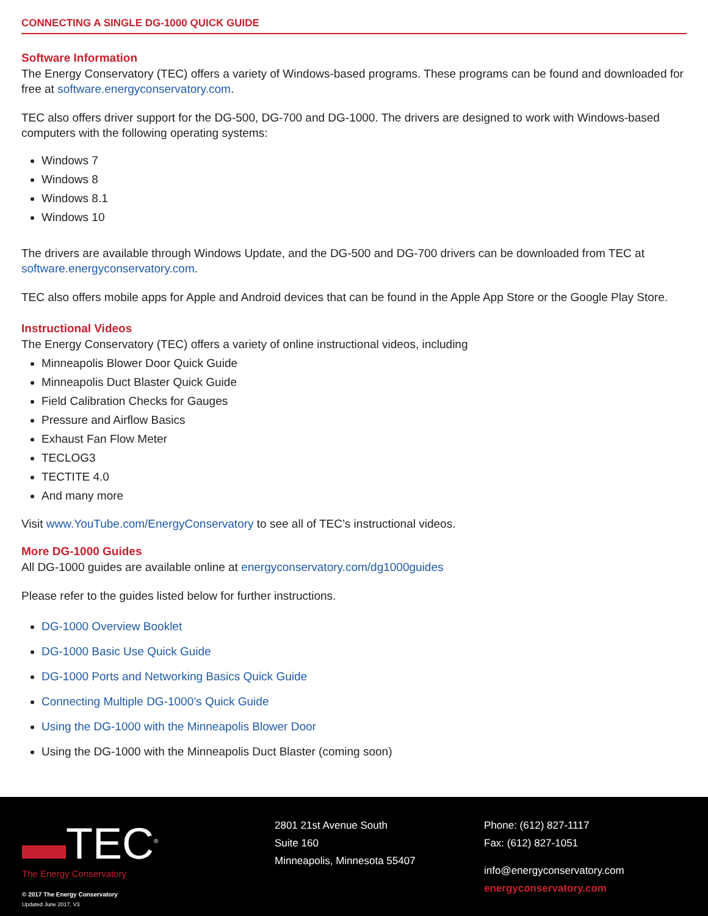CONNECTING A SINGLE DG-1000 QUICK GUIDE
Software Information
The Energy Conservatory (TEC) offers a variety of Windows-based programs. These programs can be found and downloaded for free at software.energyconservatory.com.
TEC also offers driver support for the DG-500, DG-700 and DG-1000. The drivers are designed to work with Windows-based computers with the following operating systems:
Windows 7
Windows 8
Windows 8.1
Windows 10
The drivers are available through Windows Update, and the DG-500 and DG-700 drivers can be downloaded from TEC at software.energyconservatory.com.
TEC also offers mobile apps for Apple and Android devices that can be found in the Apple App Store or the Google Play Store.
Instructional Videos
The Energy Conservatory (TEC) offers a variety of online instructional videos, including
Minneapolis Blower Door Quick Guide
Minneapolis Duct Blaster Quick Guide
Field Calibration Checks for Gauges
Pressure and Airflow Basics
Exhaust Fan Flow Meter
TECLOG3
TECTITE 4.0
And many more
Visit www.YouTube.com/EnergyConservatory to see all of TEC’s instructional videos.
More DG-1000 Guides
All DG-1000 guides are available online at energyconservatory.com/dg1000guides
Please refer to the guides listed below for further instructions.
DG-1000 Overview Booklet
DG-1000 Basic Use Quick Guide
DG-1000 Ports and Networking Basics Quick Guide
Connecting Multiple DG-1000’s Quick Guide
Using the DG-1000 with the Minneapolis Blower Door
Using the DG-1000 with the Minneapolis Duct Blaster (coming soon)
▬TEC<sup>®</sup>
The Energy Conservatory
© 2017 The Energy Conservatory
Updated June 2017, V3
2801 21st Avenue South
Suite 160
Minneapolis, Minnesota 55407
Phone: (612) 827-1117
Fax: (612) 827-1051
info@energyconservatory.com
energyconservatory.com